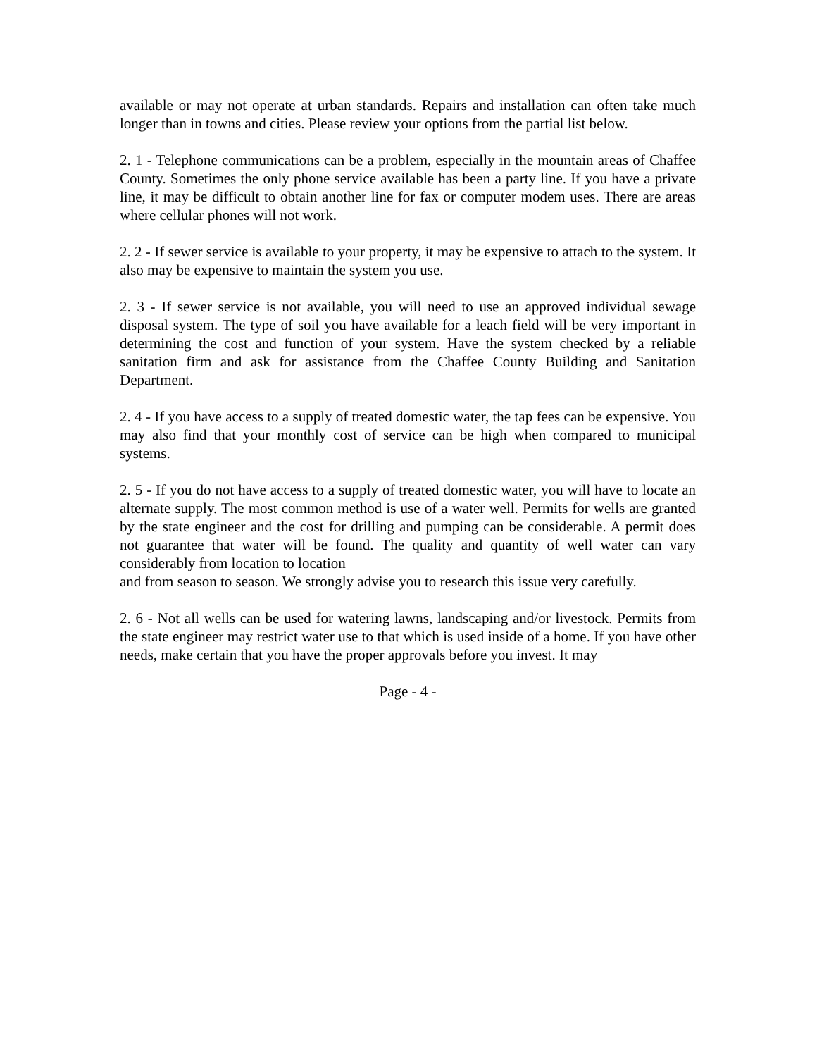available or may not operate at urban standards. Repairs and installation can often take much longer than in towns and cities. Please review your options from the partial list below.
2. 1 - Telephone communications can be a problem, especially in the mountain areas of Chaffee County. Sometimes the only phone service available has been a party line. If you have a private line, it may be difficult to obtain another line for fax or computer modem uses. There are areas where cellular phones will not work.
2. 2 - If sewer service is available to your property, it may be expensive to attach to the system. It also may be expensive to maintain the system you use.
2. 3 - If sewer service is not available, you will need to use an approved individual sewage disposal system. The type of soil you have available for a leach field will be very important in determining the cost and function of your system. Have the system checked by a reliable sanitation firm and ask for assistance from the Chaffee County Building and Sanitation Department.
2. 4 - If you have access to a supply of treated domestic water, the tap fees can be expensive. You may also find that your monthly cost of service can be high when compared to municipal systems.
2. 5 - If you do not have access to a supply of treated domestic water, you will have to locate an alternate supply. The most common method is use of a water well. Permits for wells are granted by the state engineer and the cost for drilling and pumping can be considerable. A permit does not guarantee that water will be found. The quality and quantity of well water can vary considerably from location to location
and from season to season. We strongly advise you to research this issue very carefully.
2. 6 - Not all wells can be used for watering lawns, landscaping and/or livestock. Permits from the state engineer may restrict water use to that which is used inside of a home. If you have other needs, make certain that you have the proper approvals before you invest. It may
Page - 4 -